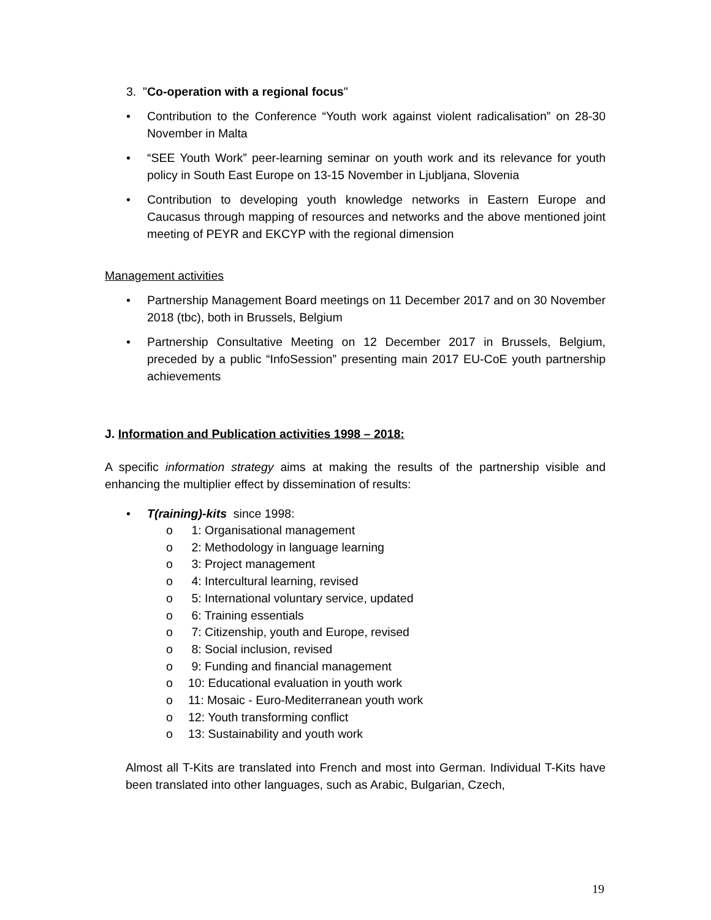3. "Co-operation with a regional focus"
• Contribution to the Conference “Youth work against violent radicalisation” on 28-30 November in Malta
• “SEE Youth Work” peer-learning seminar on youth work and its relevance for youth policy in South East Europe on 13-15 November in Ljubljana, Slovenia
• Contribution to developing youth knowledge networks in Eastern Europe and Caucasus through mapping of resources and networks and the above mentioned joint meeting of PEYR and EKCYP with the regional dimension
Management activities
• Partnership Management Board meetings on 11 December 2017 and on 30 November 2018 (tbc), both in Brussels, Belgium
• Partnership Consultative Meeting on 12 December 2017 in Brussels, Belgium, preceded by a public “InfoSession” presenting main 2017 EU-CoE youth partnership achievements
J. Information and Publication activities 1998 – 2018:
A specific information strategy aims at making the results of the partnership visible and enhancing the multiplier effect by dissemination of results:
• T(raining)-kits since 1998:
o 1: Organisational management
o 2: Methodology in language learning
o 3: Project management
o 4: Intercultural learning, revised
o 5: International voluntary service, updated
o 6: Training essentials
o 7: Citizenship, youth and Europe, revised
o 8: Social inclusion, revised
o 9: Funding and financial management
o 10: Educational evaluation in youth work
o 11: Mosaic - Euro-Mediterranean youth work
o 12: Youth transforming conflict
o 13: Sustainability and youth work
Almost all T-Kits are translated into French and most into German. Individual T-Kits have been translated into other languages, such as Arabic, Bulgarian, Czech,
19